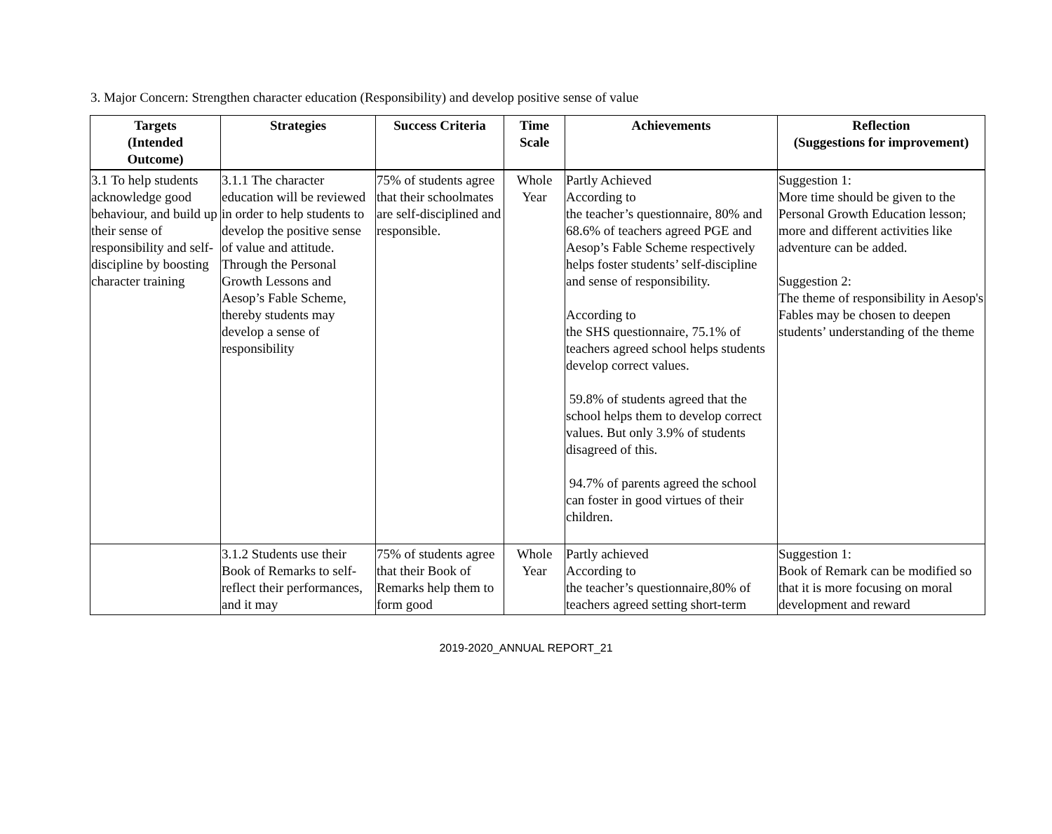3. Major Concern: Strengthen character education (Responsibility) and develop positive sense of value
| Targets (Intended Outcome) | Strategies | Success Criteria | Time Scale | Achievements | Reflection (Suggestions for improvement) |
| --- | --- | --- | --- | --- | --- |
| 3.1 To help students acknowledge good behaviour, and build up their sense of responsibility and self-discipline by boosting character training | 3.1.1 The character education will be reviewed in order to help students to develop the positive sense of value and attitude. Through the Personal Growth Lessons and Aesop’s Fable Scheme, thereby students may develop a sense of responsibility | 75% of students agree that their schoolmates are self-disciplined and responsible. | Whole Year | Partly Achieved According to the teacher’s questionnaire, 80% and 68.6% of teachers agreed PGE and Aesop’s Fable Scheme respectively helps foster students’ self-discipline and sense of responsibility. According to the SHS questionnaire, 75.1% of teachers agreed school helps students develop correct values. 59.8% of students agreed that the school helps them to develop correct values. But only 3.9% of students disagreed of this. 94.7% of parents agreed the school can foster in good virtues of their children. | Suggestion 1: More time should be given to the Personal Growth Education lesson; more and different activities like adventure can be added. Suggestion 2: The theme of responsibility in Aesop's Fables may be chosen to deepen students’ understanding of the theme |
| | 3.1.2 Students use their Book of Remarks to self-reflect their performances, and it may | 75% of students agree that their Book of Remarks help them to form good | Whole Year | Partly achieved According to the teacher’s questionnaire,80% of teachers agreed setting short-term | Suggestion 1: Book of Remark can be modified so that it is more focusing on moral development and reward |
2019-2020_ANNUAL REPORT_21